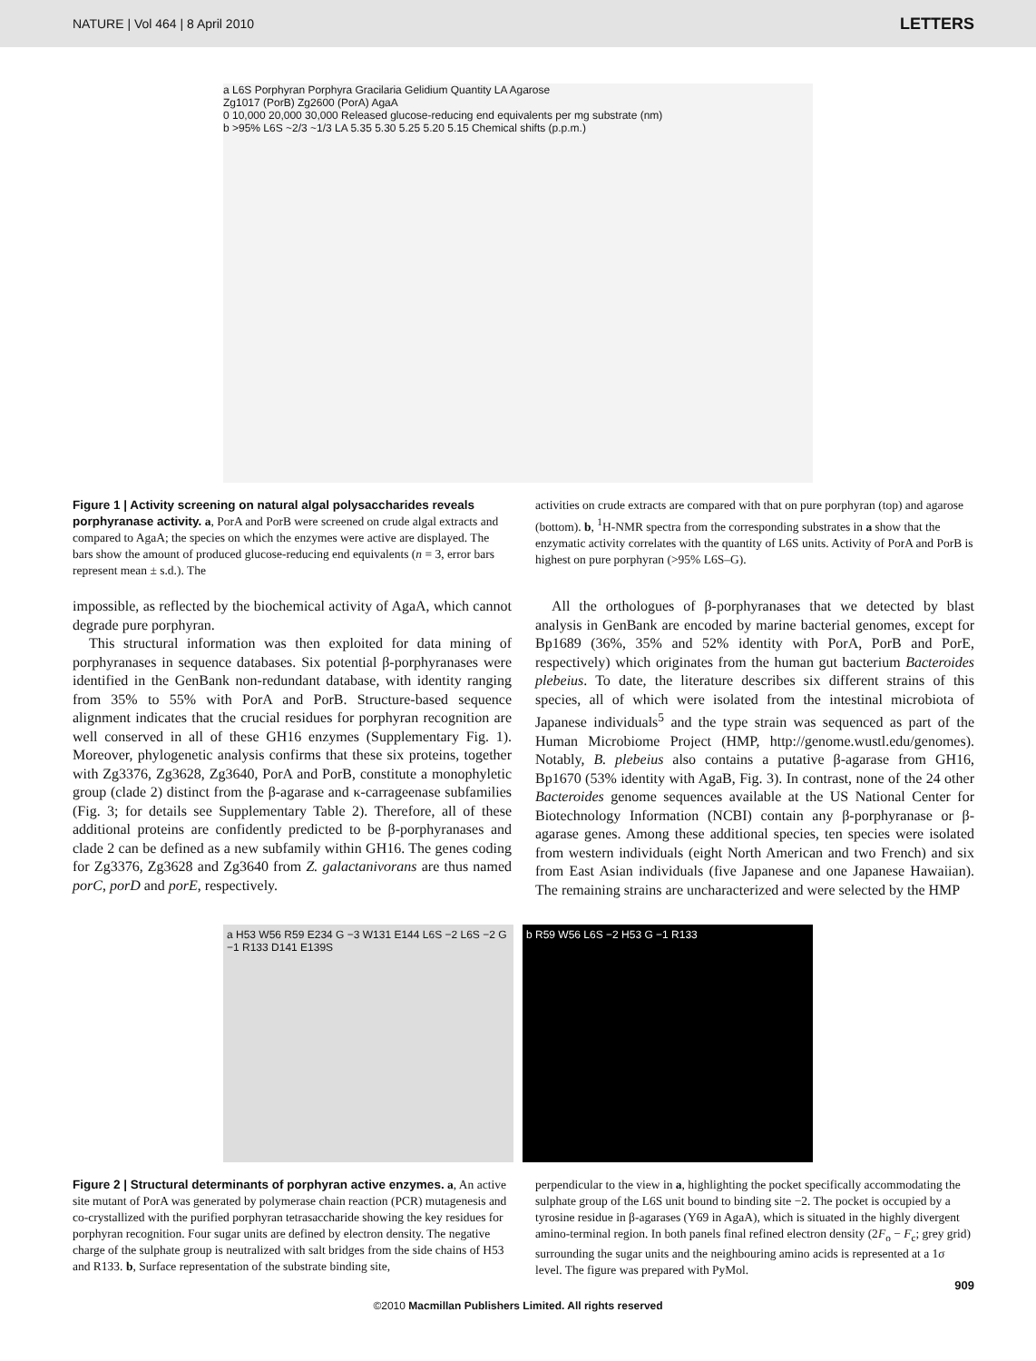NATURE | Vol 464 | 8 April 2010 LETTERS
a L6S Porphyran Porphyra Gracilaria Gelidium Quantity LA Agarose
Zg1017 (PorB) Zg2600 (PorA) AgaA
0 10,000 20,000 30,000 Released glucose-reducing end equivalents per mg substrate (nm)
b >95% L6S ~2/3 ~1/3 LA 5.35 5.30 5.25 5.20 5.15 Chemical shifts (p.p.m.)
Figure 1 | Activity screening on natural algal polysaccharides reveals porphyranase activity. a, PorA and PorB were screened on crude algal extracts and compared to AgaA; the species on which the enzymes were active are displayed. The bars show the amount of produced glucose-reducing end equivalents (n = 3, error bars represent mean ± s.d.). The
activities on crude extracts are compared with that on pure porphyran (top) and agarose (bottom). b, <sup>1</sup>H-NMR spectra from the corresponding substrates in a show that the enzymatic activity correlates with the quantity of L6S units. Activity of PorA and PorB is highest on pure porphyran (>95% L6S–G).
impossible, as reflected by the biochemical activity of AgaA, which cannot degrade pure porphyran.
This structural information was then exploited for data mining of porphyranases in sequence databases. Six potential β-porphyranases were identified in the GenBank non-redundant database, with identity ranging from 35% to 55% with PorA and PorB. Structure-based sequence alignment indicates that the crucial residues for porphyran recognition are well conserved in all of these GH16 enzymes (Supplementary Fig. 1). Moreover, phylogenetic analysis confirms that these six proteins, together with Zg3376, Zg3628, Zg3640, PorA and PorB, constitute a monophyletic group (clade 2) distinct from the β-agarase and κ-carrageenase subfamilies (Fig. 3; for details see Supplementary Table 2). Therefore, all of these additional proteins are confidently predicted to be β-porphyranases and clade 2 can be defined as a new subfamily within GH16. The genes coding for Zg3376, Zg3628 and Zg3640 from Z. galactanivorans are thus named porC, porD and porE, respectively.
All the orthologues of β-porphyranases that we detected by blast analysis in GenBank are encoded by marine bacterial genomes, except for Bp1689 (36%, 35% and 52% identity with PorA, PorB and PorE, respectively) which originates from the human gut bacterium Bacteroides plebeius. To date, the literature describes six different strains of this species, all of which were isolated from the intestinal microbiota of Japanese individuals<sup>5</sup> and the type strain was sequenced as part of the Human Microbiome Project (HMP, http://genome.wustl.edu/genomes). Notably, B. plebeius also contains a putative β-agarase from GH16, Bp1670 (53% identity with AgaB, Fig. 3). In contrast, none of the 24 other Bacteroides genome sequences available at the US National Center for Biotechnology Information (NCBI) contain any β-porphyranase or β-agarase genes. Among these additional species, ten species were isolated from western individuals (eight North American and two French) and six from East Asian individuals (five Japanese and one Japanese Hawaiian). The remaining strains are uncharacterized and were selected by the HMP
a H53 W56 R59 E234 G −3 W131 E144 L6S −2 L6S −2 G −1 R133 D141 E139S
b R59 W56 L6S −2 H53 G −1 R133
Figure 2 | Structural determinants of porphyran active enzymes. a, An active site mutant of PorA was generated by polymerase chain reaction (PCR) mutagenesis and co-crystallized with the purified porphyran tetrasaccharide showing the key residues for porphyran recognition. Four sugar units are defined by electron density. The negative charge of the sulphate group is neutralized with salt bridges from the side chains of H53 and R133. b, Surface representation of the substrate binding site,
perpendicular to the view in a, highlighting the pocket specifically accommodating the sulphate group of the L6S unit bound to binding site −2. The pocket is occupied by a tyrosine residue in β-agarases (Y69 in AgaA), which is situated in the highly divergent amino-terminal region. In both panels final refined electron density (2F<sub>o</sub> − F<sub>c</sub>; grey grid) surrounding the sugar units and the neighbouring amino acids is represented at a 1σ level. The figure was prepared with PyMol.
909
©2010 Macmillan Publishers Limited. All rights reserved